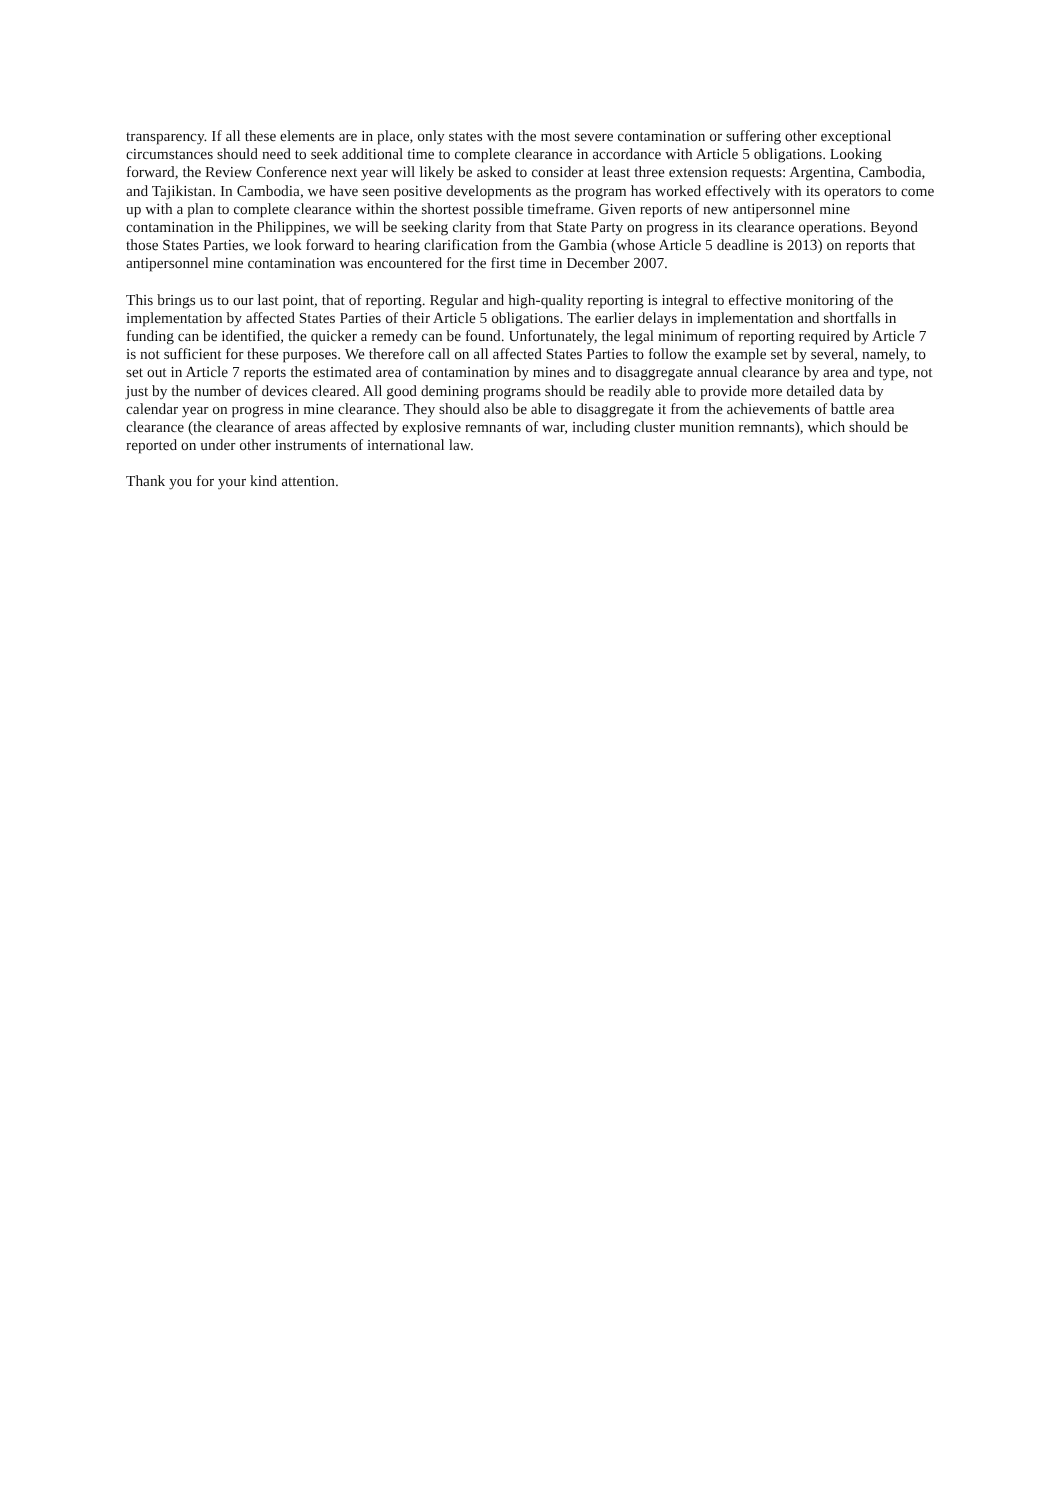transparency. If all these elements are in place, only states with the most severe contamination or suffering other exceptional circumstances should need to seek additional time to complete clearance in accordance with Article 5 obligations. Looking forward, the Review Conference next year will likely be asked to consider at least three extension requests: Argentina, Cambodia, and Tajikistan. In Cambodia, we have seen positive developments as the program has worked effectively with its operators to come up with a plan to complete clearance within the shortest possible timeframe. Given reports of new antipersonnel mine contamination in the Philippines, we will be seeking clarity from that State Party on progress in its clearance operations. Beyond those States Parties, we look forward to hearing clarification from the Gambia (whose Article 5 deadline is 2013) on reports that antipersonnel mine contamination was encountered for the first time in December 2007.
This brings us to our last point, that of reporting. Regular and high-quality reporting is integral to effective monitoring of the implementation by affected States Parties of their Article 5 obligations. The earlier delays in implementation and shortfalls in funding can be identified, the quicker a remedy can be found. Unfortunately, the legal minimum of reporting required by Article 7 is not sufficient for these purposes. We therefore call on all affected States Parties to follow the example set by several, namely, to set out in Article 7 reports the estimated area of contamination by mines and to disaggregate annual clearance by area and type, not just by the number of devices cleared. All good demining programs should be readily able to provide more detailed data by calendar year on progress in mine clearance. They should also be able to disaggregate it from the achievements of battle area clearance (the clearance of areas affected by explosive remnants of war, including cluster munition remnants), which should be reported on under other instruments of international law.
Thank you for your kind attention.